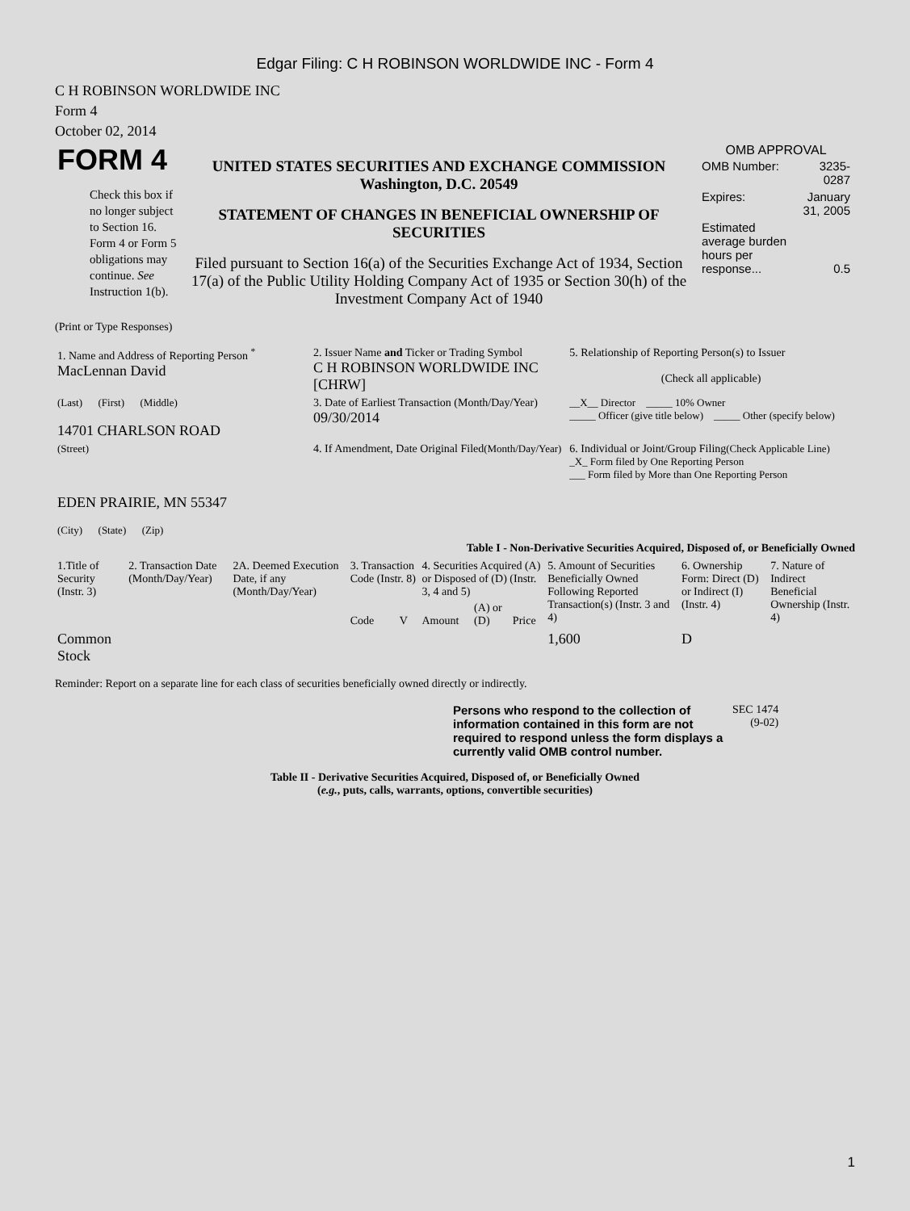Edgar Filing: C H ROBINSON WORLDWIDE INC - Form 4
C H ROBINSON WORLDWIDE INC
Form 4
October 02, 2014
| FORM 4 Check this box if no longer subject to Section 16. Form 4 or Form 5 obligations may continue. See Instruction 1(b). | UNITED STATES SECURITIES AND EXCHANGE COMMISSION Washington, D.C. 20549 STATEMENT OF CHANGES IN BENEFICIAL OWNERSHIP OF SECURITIES Filed pursuant to Section 16(a) of the Securities Exchange Act of 1934, Section 17(a) of the Public Utility Holding Company Act of 1935 or Section 30(h) of the Investment Company Act of 1940 | OMB APPROVAL / OMB Number: / 3235-0287 / / Expires: / January 31, 2005 / / Estimated average burden hours per response... / 0.5 / |
(Print or Type Responses)
| 1. Name and Address of Reporting Person <sup>*</sup> MacLennan David | 2. Issuer Name and Ticker or Trading Symbol C H ROBINSON WORLDWIDE INC [CHRW] | 5. Relationship of Reporting Person(s) to Issuer (Check all applicable) |
| (Last) (First) (Middle) 14701 CHARLSON ROAD | 3. Date of Earliest Transaction (Month/Day/Year) 09/30/2014 | __X__ Director _____ 10% Owner _____ Officer (give title below) _____ Other (specify below) |
| (Street) EDEN PRAIRIE, MN 55347 (City) (State) (Zip) | 4. If Amendment, Date Original Filed (Month/Day/Year) | 6. Individual or Joint/Group Filing (Check Applicable Line) _X_ Form filed by One Reporting Person ___ Form filed by More than One Reporting Person |
Table I - Non-Derivative Securities Acquired, Disposed of, or Beneficially Owned
| 1.Title of Security (Instr. 3) | 2. Transaction Date (Month/Day/Year) | 2A. Deemed Execution Date, if any (Month/Day/Year) | 3. Transaction Code (Instr. 8) | | 4. Securities Acquired (A) or Disposed of (D) (Instr. 3, 4 and 5) | | | 5. Amount of Securities Beneficially Owned Following Reported Transaction(s) (Instr. 3 and 4) | 6. Ownership Form: Direct (D) or Indirect (I) (Instr. 4) | 7. Nature of Indirect Beneficial Ownership (Instr. 4) |
| --- | --- | --- | --- | --- | --- | --- | --- | --- | --- | --- |
| | | | Code | V | Amount | (A) or (D) | Price | | | |
| Common Stock | | | | | | | | 1,600 | D | |
Reminder: Report on a separate line for each class of securities beneficially owned directly or indirectly.
| Persons who respond to the collection of information contained in this form are not required to respond unless the form displays a currently valid OMB control number. | SEC 1474 (9-02) |
Table II - Derivative Securities Acquired, Disposed of, or Beneficially Owned
(e.g., puts, calls, warrants, options, convertible securities)
1